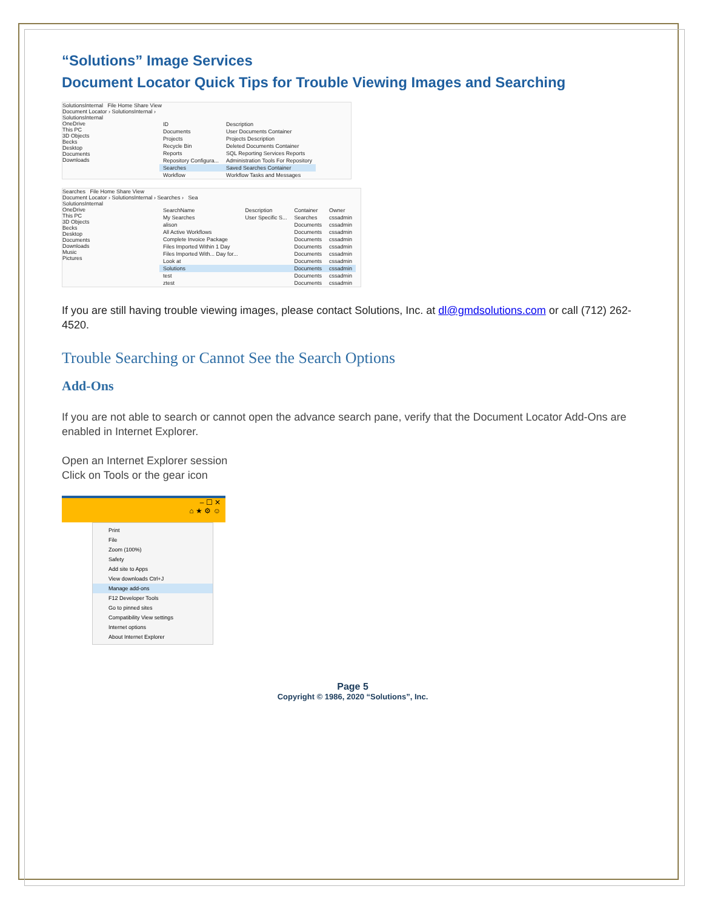“Solutions” Image Services
Document Locator Quick Tips for Trouble Viewing Images and Searching
SolutionsInternal File Home Share View
Document Locator › SolutionsInternal ›
SolutionsInternal
OneDrive
This PC
3D Objects
Becks
Desktop
Documents
Downloads
| ID | Description |
| Documents | User Documents Container |
| Projects | Projects Description |
| Recycle Bin | Deleted Documents Container |
| Reports | SQL Reporting Services Reports |
| Repository Configura... | Administration Tools For Repository |
| Searches | Saved Searches Container |
| Workflow | Workflow Tasks and Messages |
Searches File Home Share View
Document Locator › SolutionsInternal › Searches › Sea
SolutionsInternal
OneDrive
This PC
3D Objects
Becks
Desktop
Documents
Downloads
Music
Pictures
| SearchName | Description | Container | Owner |
| My Searches | User Specific S... | Searches | cssadmin |
| alison | | Documents | cssadmin |
| All Active Workflows | | Documents | cssadmin |
| Complete Invoice Package | | Documents | cssadmin |
| Files Imported Within 1 Day | | Documents | cssadmin |
| Files Imported With... Day for... | | Documents | cssadmin |
| Look at | | Documents | cssadmin |
| Solutions | | Documents | cssadmin |
| test | | Documents | cssadmin |
| ztest | | Documents | cssadmin |
If you are still having trouble viewing images, please contact Solutions, Inc. at dl@gmdsolutions.com or call (712) 262-4520.
Trouble Searching or Cannot See the Search Options
Add-Ons
If you are not able to search or cannot open the advance search pane, verify that the Document Locator Add-Ons are enabled in Internet Explorer.
Open an Internet Explorer session
Click on Tools or the gear icon
– ☐ ✕
⌂ ★ ⚙ ☺
Print
File
Zoom (100%)
Safety
Add site to Apps
View downloads Ctrl+J
Manage add-ons
F12 Developer Tools
Go to pinned sites
Compatibility View settings
Internet options
About Internet Explorer
Page 5
Copyright © 1986, 2020 “Solutions”, Inc.